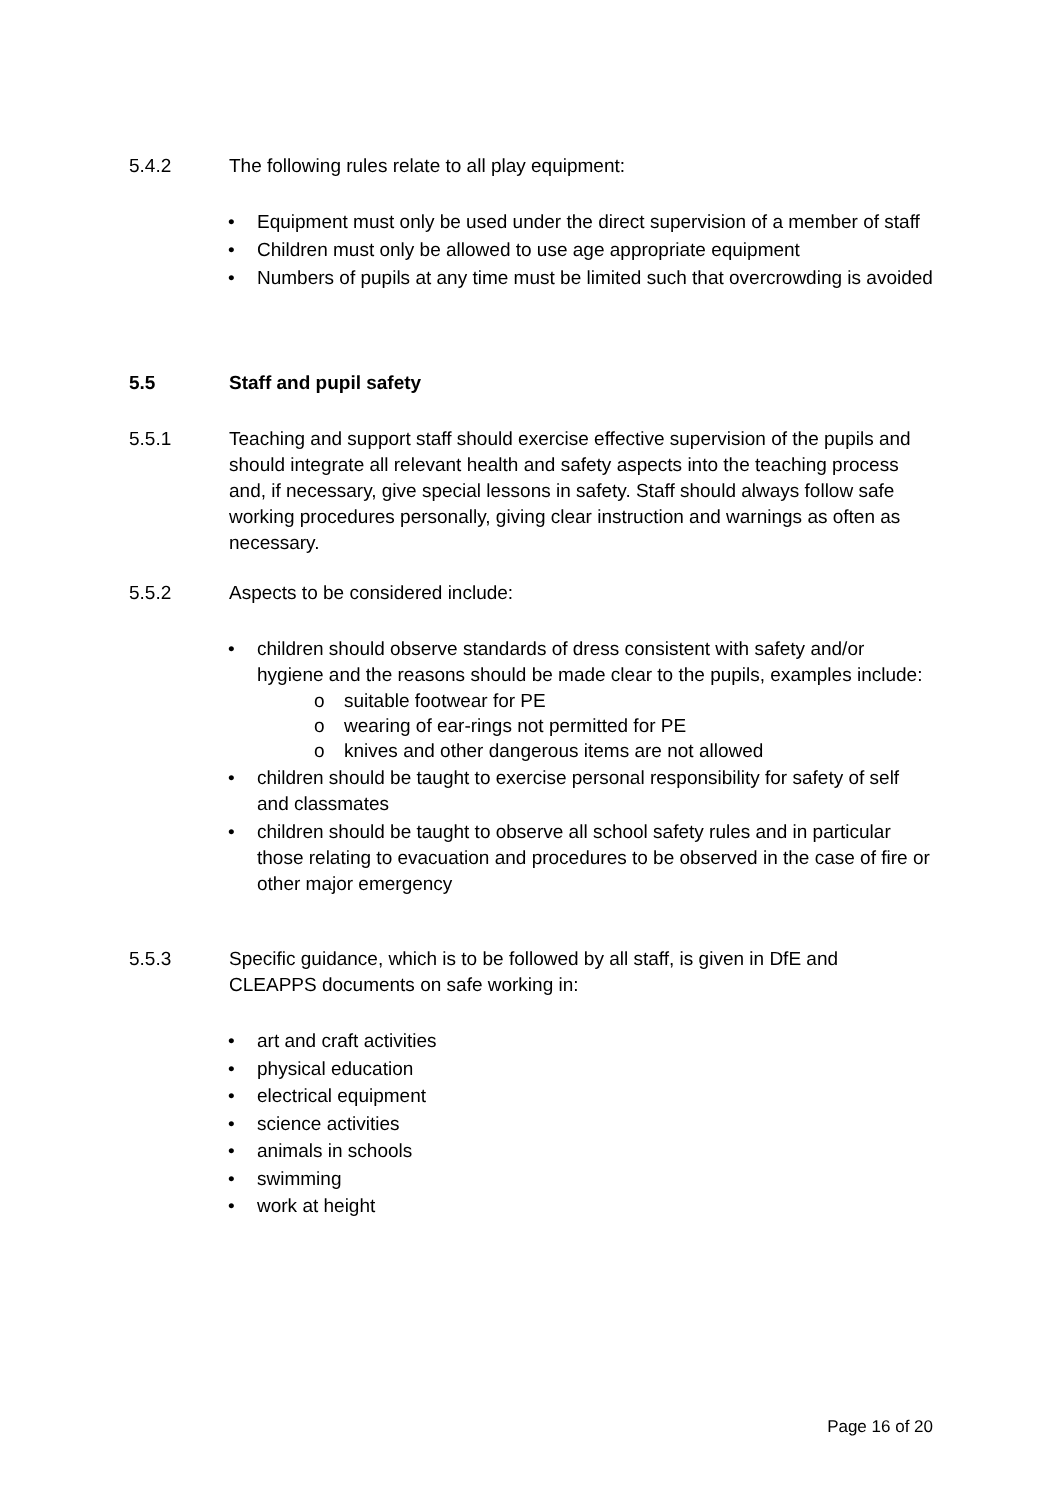5.4.2 The following rules relate to all play equipment:
• Equipment must only be used under the direct supervision of a member of staff
• Children must only be allowed to use age appropriate equipment
• Numbers of pupils at any time must be limited such that overcrowding is avoided
5.5 Staff and pupil safety
5.5.1 Teaching and support staff should exercise effective supervision of the pupils and should integrate all relevant health and safety aspects into the teaching process and, if necessary, give special lessons in safety. Staff should always follow safe working procedures personally, giving clear instruction and warnings as often as necessary.
5.5.2 Aspects to be considered include:
• children should observe standards of dress consistent with safety and/or hygiene and the reasons should be made clear to the pupils, examples include:
o suitable footwear for PE
o wearing of ear-rings not permitted for PE
o knives and other dangerous items are not allowed
• children should be taught to exercise personal responsibility for safety of self and classmates
• children should be taught to observe all school safety rules and in particular those relating to evacuation and procedures to be observed in the case of fire or other major emergency
5.5.3 Specific guidance, which is to be followed by all staff, is given in DfE and CLEAPPS documents on safe working in:
• art and craft activities
• physical education
• electrical equipment
• science activities
• animals in schools
• swimming
• work at height
Page 16 of 20